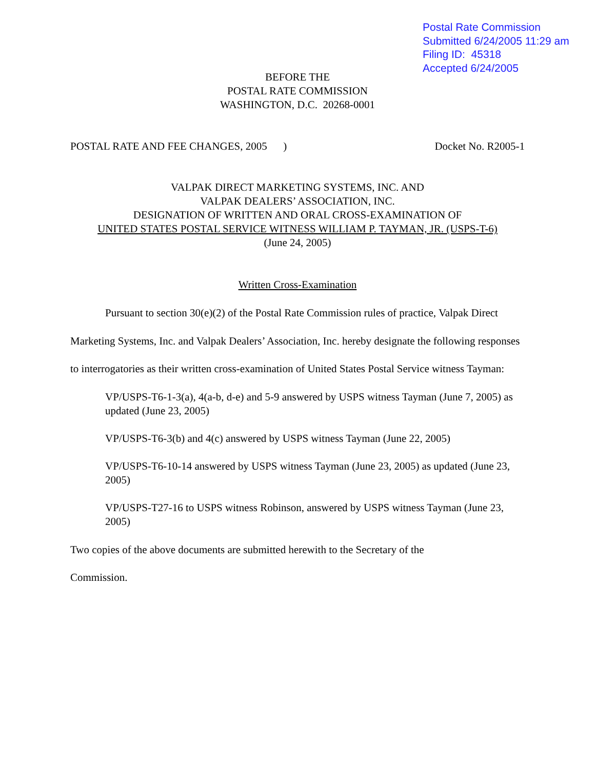Postal Rate Commission
Submitted 6/24/2005 11:29 am
Filing ID: 45318
Accepted 6/24/2005
BEFORE THE
POSTAL RATE COMMISSION
WASHINGTON, D.C. 20268-0001
POSTAL RATE AND FEE CHANGES, 2005 ) Docket No. R2005-1
VALPAK DIRECT MARKETING SYSTEMS, INC. AND
VALPAK DEALERS’ ASSOCIATION, INC.
DESIGNATION OF WRITTEN AND ORAL CROSS-EXAMINATION OF
UNITED STATES POSTAL SERVICE WITNESS WILLIAM P. TAYMAN, JR. (USPS-T-6)
(June 24, 2005)
Written Cross-Examination
Pursuant to section 30(e)(2) of the Postal Rate Commission rules of practice, Valpak Direct Marketing Systems, Inc. and Valpak Dealers’ Association, Inc. hereby designate the following responses to interrogatories as their written cross-examination of United States Postal Service witness Tayman:
VP/USPS-T6-1-3(a), 4(a-b, d-e) and 5-9 answered by USPS witness Tayman (June 7, 2005) as updated (June 23, 2005)
VP/USPS-T6-3(b) and 4(c) answered by USPS witness Tayman (June 22, 2005)
VP/USPS-T6-10-14 answered by USPS witness Tayman (June 23, 2005) as updated (June 23, 2005)
VP/USPS-T27-16 to USPS witness Robinson, answered by USPS witness Tayman (June 23, 2005)
Two copies of the above documents are submitted herewith to the Secretary of the
Commission.